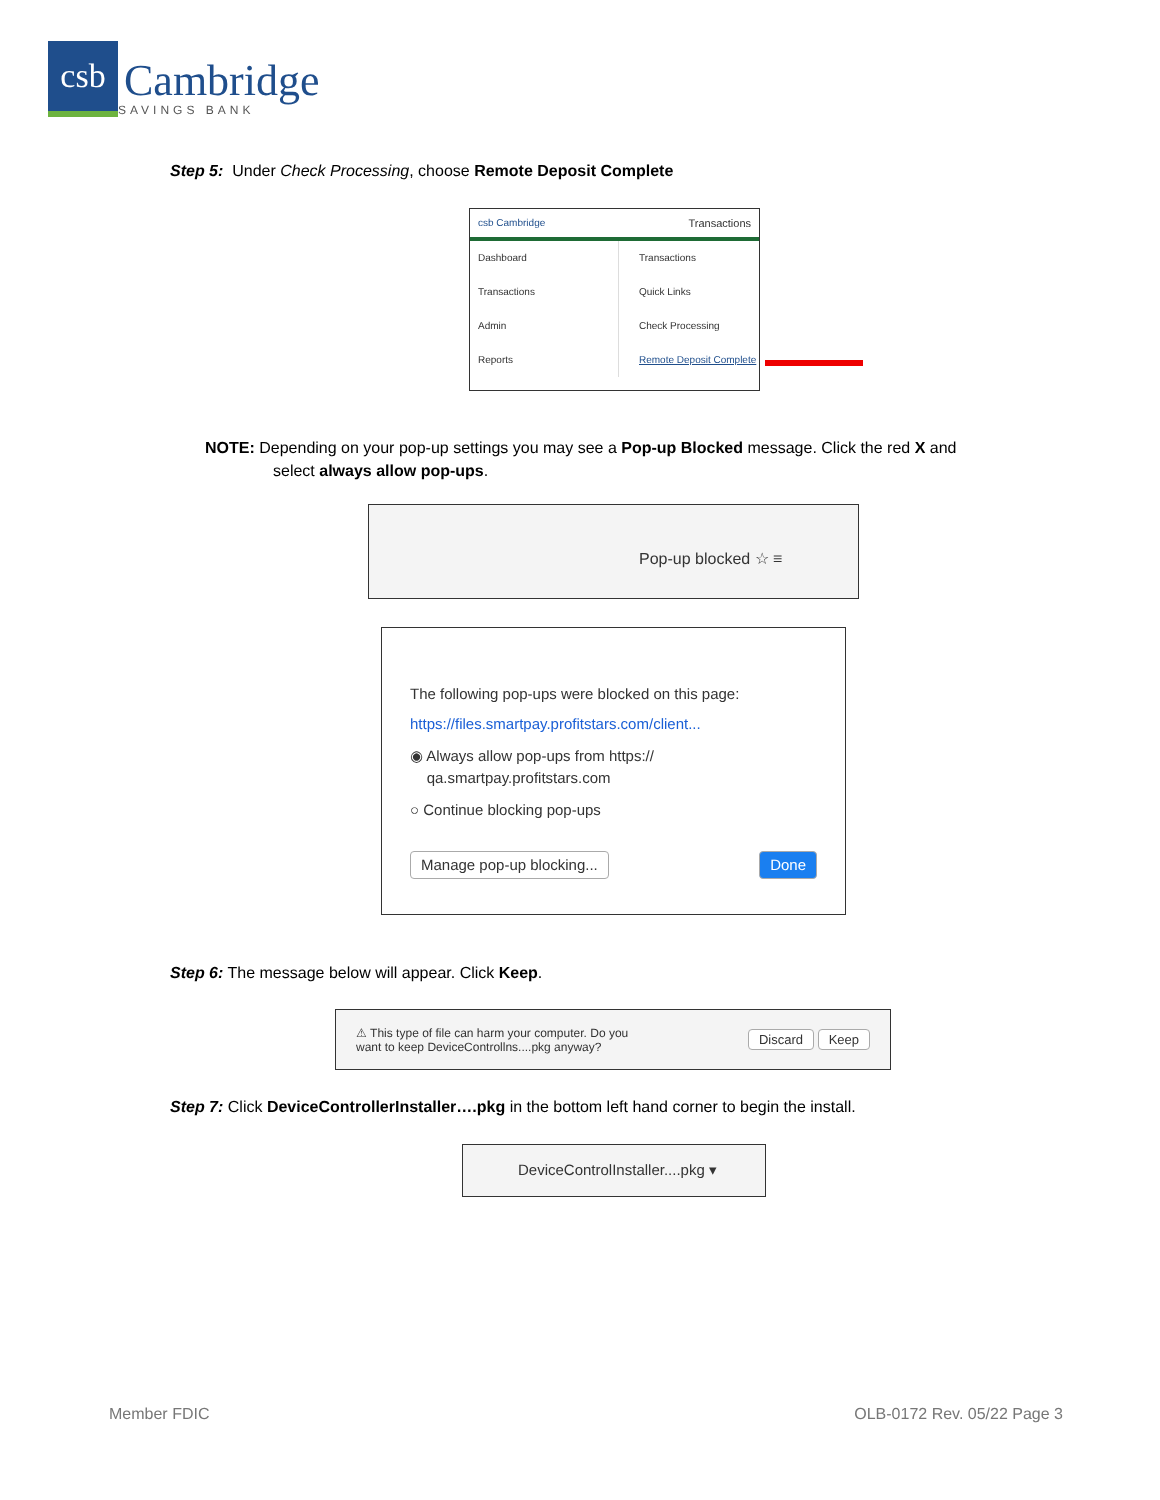csb
Cambridge
SAVINGS BANK
Step 5: Under Check Processing, choose Remote Deposit Complete
csb Cambridge Transactions
Dashboard
Transactions
Admin
Reports
Transactions
Quick Links
Check Processing
Remote Deposit Complete
NOTE: Depending on your pop-up settings you may see a Pop-up Blocked message. Click the red X and
select always allow pop-ups.
Pop-up blocked ☆ ≡
The following pop-ups were blocked on this page:
https://files.smartpay.profitstars.com/client...
◉ Always allow pop-ups from https://
qa.smartpay.profitstars.com
○ Continue blocking pop-ups
Manage pop-up blocking... Done
Step 6: The message below will appear. Click Keep.
⚠ This type of file can harm your computer. Do you
want to keep DeviceControllns....pkg anyway? Discard Keep
Step 7: Click DeviceControllerInstaller….pkg in the bottom left hand corner to begin the install.
DeviceControlInstaller....pkg ▾
Member FDIC OLB-0172 Rev. 05/22 Page 3